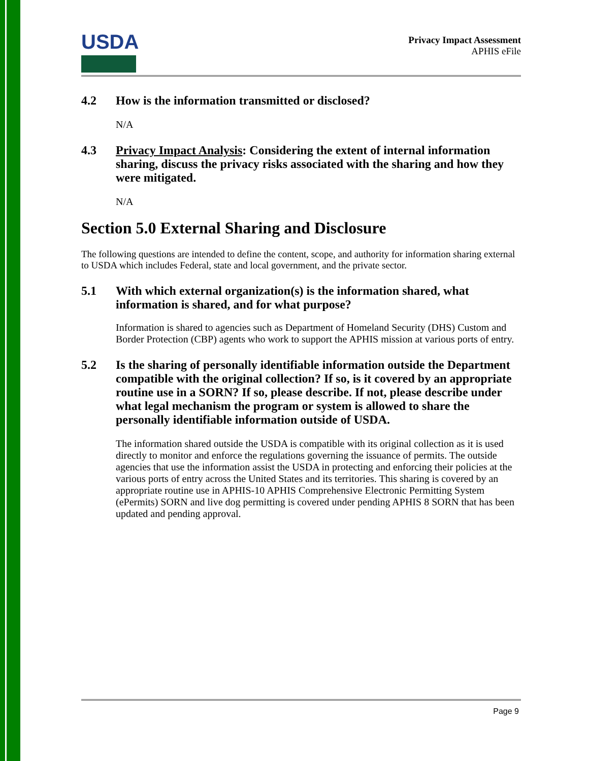USDA
Privacy Impact Assessment
APHIS eFile
4.2 How is the information transmitted or disclosed?
N/A
4.3 Privacy Impact Analysis: Considering the extent of internal information sharing, discuss the privacy risks associated with the sharing and how they were mitigated.
N/A
Section 5.0 External Sharing and Disclosure
The following questions are intended to define the content, scope, and authority for information sharing external to USDA which includes Federal, state and local government, and the private sector.
5.1 With which external organization(s) is the information shared, what information is shared, and for what purpose?
Information is shared to agencies such as Department of Homeland Security (DHS) Custom and Border Protection (CBP) agents who work to support the APHIS mission at various ports of entry.
5.2 Is the sharing of personally identifiable information outside the Department compatible with the original collection? If so, is it covered by an appropriate routine use in a SORN? If so, please describe. If not, please describe under what legal mechanism the program or system is allowed to share the personally identifiable information outside of USDA.
The information shared outside the USDA is compatible with its original collection as it is used directly to monitor and enforce the regulations governing the issuance of permits. The outside agencies that use the information assist the USDA in protecting and enforcing their policies at the various ports of entry across the United States and its territories. This sharing is covered by an appropriate routine use in APHIS-10 APHIS Comprehensive Electronic Permitting System (ePermits) SORN and live dog permitting is covered under pending APHIS 8 SORN that has been updated and pending approval.
Page 9